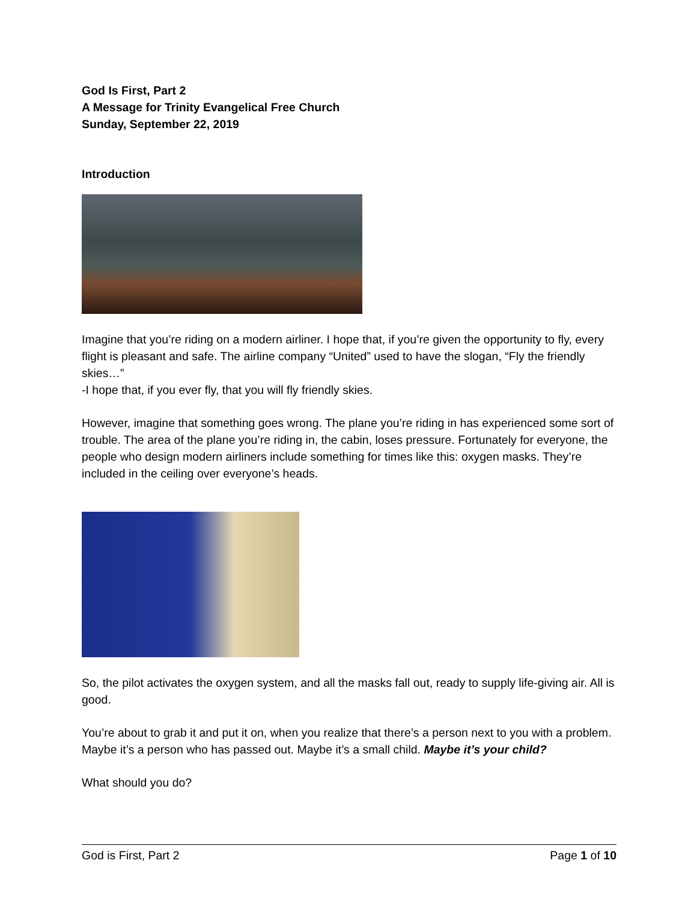God Is First, Part 2
A Message for Trinity Evangelical Free Church
Sunday, September 22, 2019
Introduction
Imagine that you’re riding on a modern airliner. I hope that, if you’re given the opportunity to fly, every flight is pleasant and safe. The airline company “United” used to have the slogan, “Fly the friendly skies…”
-I hope that, if you ever fly, that you will fly friendly skies.
However, imagine that something goes wrong. The plane you’re riding in has experienced some sort of trouble. The area of the plane you’re riding in, the cabin, loses pressure. Fortunately for everyone, the people who design modern airliners include something for times like this: oxygen masks. They’re included in the ceiling over everyone’s heads.
So, the pilot activates the oxygen system, and all the masks fall out, ready to supply life-giving air. All is good.
You’re about to grab it and put it on, when you realize that there’s a person next to you with a problem. Maybe it’s a person who has passed out. Maybe it’s a small child. Maybe it’s your child?
What should you do?
God is First, Part 2 Page 1 of 10